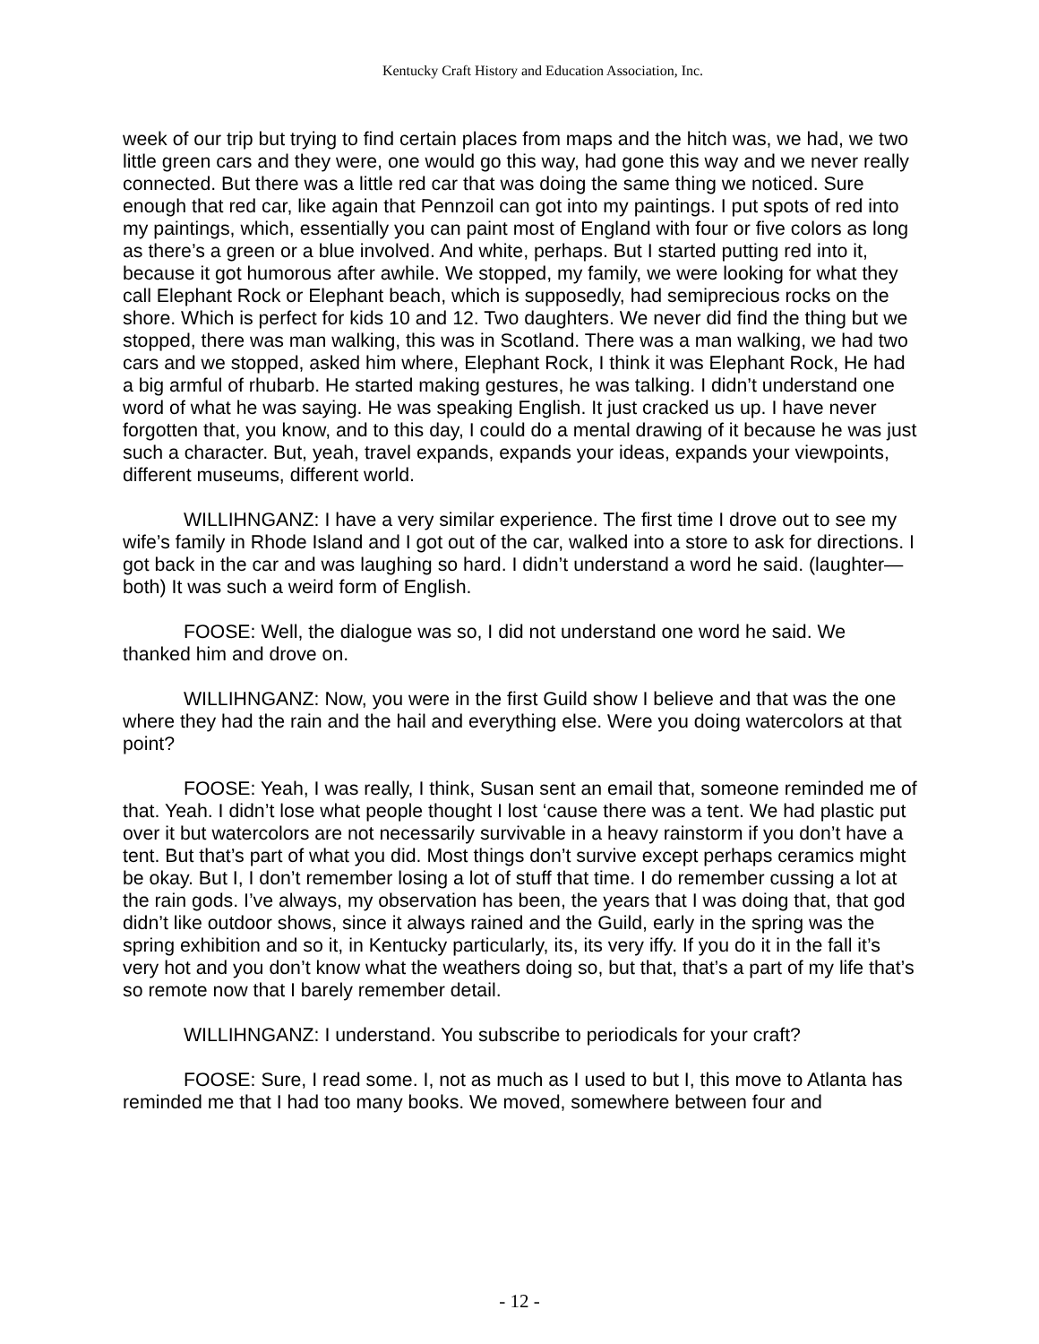Kentucky Craft History and Education Association, Inc.
week of our trip but trying to find certain places from maps and the hitch was, we had, we two little green cars and they were, one would go this way, had gone this way and we never really connected. But there was a little red car that was doing the same thing we noticed. Sure enough that red car, like again that Pennzoil can got into my paintings. I put spots of red into my paintings, which, essentially you can paint most of England with four or five colors as long as there’s a green or a blue involved. And white, perhaps. But I started putting red into it, because it got humorous after awhile. We stopped, my family, we were looking for what they call Elephant Rock or Elephant beach, which is supposedly, had semiprecious rocks on the shore. Which is perfect for kids 10 and 12. Two daughters. We never did find the thing but we stopped, there was man walking, this was in Scotland. There was a man walking, we had two cars and we stopped, asked him where, Elephant Rock, I think it was Elephant Rock, He had a big armful of rhubarb. He started making gestures, he was talking. I didn’t understand one word of what he was saying. He was speaking English. It just cracked us up. I have never forgotten that, you know, and to this day, I could do a mental drawing of it because he was just such a character. But, yeah, travel expands, expands your ideas, expands your viewpoints, different museums, different world.
WILLIHNGANZ: I have a very similar experience. The first time I drove out to see my wife’s family in Rhode Island and I got out of the car, walked into a store to ask for directions. I got back in the car and was laughing so hard. I didn’t understand a word he said. (laughter—both) It was such a weird form of English.
FOOSE: Well, the dialogue was so, I did not understand one word he said. We thanked him and drove on.
WILLIHNGANZ: Now, you were in the first Guild show I believe and that was the one where they had the rain and the hail and everything else. Were you doing watercolors at that point?
FOOSE: Yeah, I was really, I think, Susan sent an email that, someone reminded me of that. Yeah. I didn’t lose what people thought I lost ‘cause there was a tent. We had plastic put over it but watercolors are not necessarily survivable in a heavy rainstorm if you don’t have a tent. But that’s part of what you did. Most things don’t survive except perhaps ceramics might be okay. But I, I don’t remember losing a lot of stuff that time. I do remember cussing a lot at the rain gods. I’ve always, my observation has been, the years that I was doing that, that god didn’t like outdoor shows, since it always rained and the Guild, early in the spring was the spring exhibition and so it, in Kentucky particularly, its, its very iffy. If you do it in the fall it’s very hot and you don’t know what the weathers doing so, but that, that’s a part of my life that’s so remote now that I barely remember detail.
WILLIHNGANZ: I understand. You subscribe to periodicals for your craft?
FOOSE: Sure, I read some. I, not as much as I used to but I, this move to Atlanta has reminded me that I had too many books. We moved, somewhere between four and
- 12 -